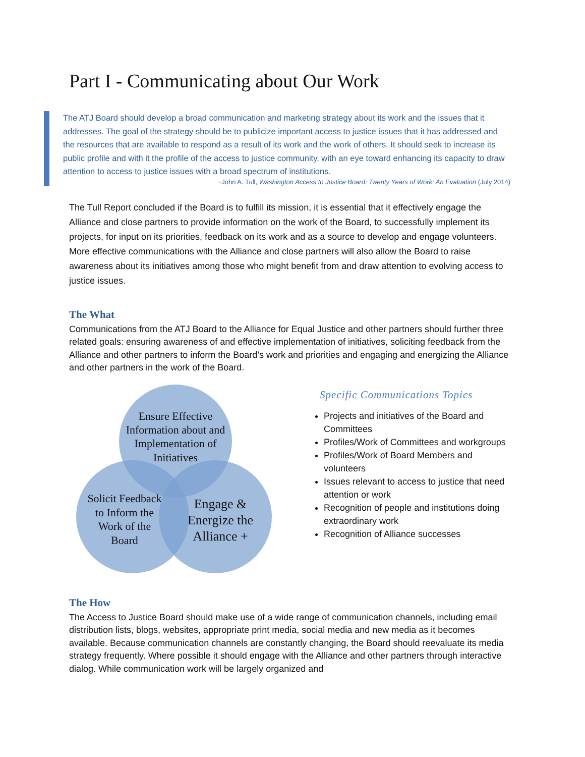Part I - Communicating about Our Work
The ATJ Board should develop a broad communication and marketing strategy about its work and the issues that it addresses. The goal of the strategy should be to publicize important access to justice issues that it has addressed and the resources that are available to respond as a result of its work and the work of others. It should seek to increase its public profile and with it the profile of the access to justice community, with an eye toward enhancing its capacity to draw attention to access to justice issues with a broad spectrum of institutions.
~John A. Tull, Washington Access to Justice Board: Twenty Years of Work: An Evaluation (July 2014)
The Tull Report concluded if the Board is to fulfill its mission, it is essential that it effectively engage the Alliance and close partners to provide information on the work of the Board, to successfully implement its projects, for input on its priorities, feedback on its work and as a source to develop and engage volunteers. More effective communications with the Alliance and close partners will also allow the Board to raise awareness about its initiatives among those who might benefit from and draw attention to evolving access to justice issues.
The What
Communications from the ATJ Board to the Alliance for Equal Justice and other partners should further three related goals: ensuring awareness of and effective implementation of initiatives, soliciting feedback from the Alliance and other partners to inform the Board’s work and priorities and engaging and energizing the Alliance and other partners in the work of the Board.
Ensure Effective
Information about and
Implementation of
Initiatives
Solicit Feedback
to Inform the
Work of the
Board
Engage &
Energize the
Alliance +
Specific Communications Topics
Projects and initiatives of the Board and Committees
Profiles/Work of Committees and workgroups
Profiles/Work of Board Members and volunteers
Issues relevant to access to justice that need attention or work
Recognition of people and institutions doing extraordinary work
Recognition of Alliance successes
The How
The Access to Justice Board should make use of a wide range of communication channels, including email distribution lists, blogs, websites, appropriate print media, social media and new media as it becomes available. Because communication channels are constantly changing, the Board should reevaluate its media strategy frequently. Where possible it should engage with the Alliance and other partners through interactive dialog. While communication work will be largely organized and